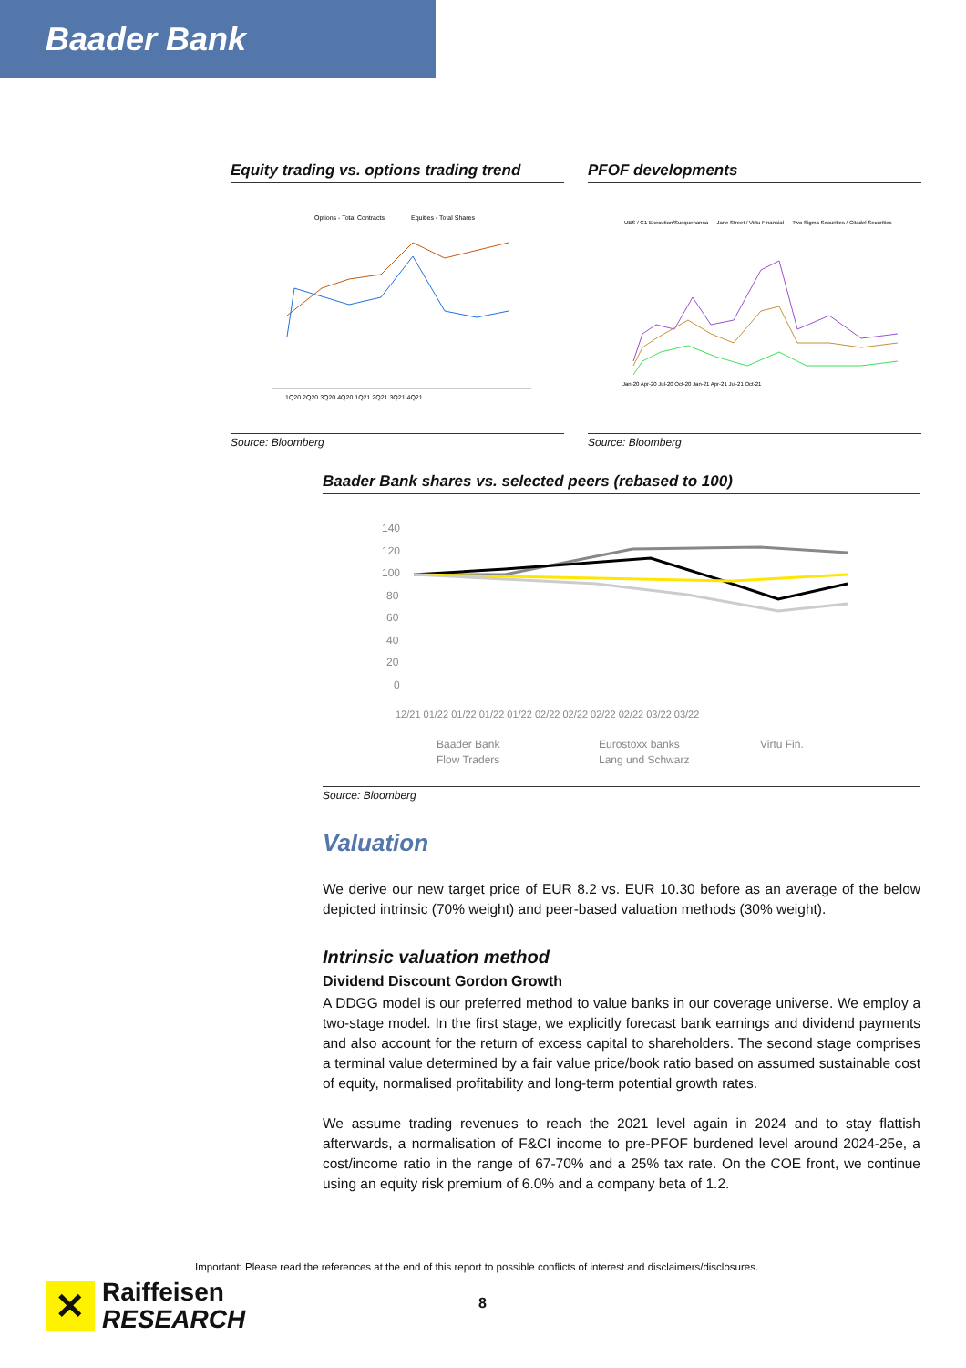Baader Bank
Equity trading vs. options trading trend
Options - Total Contracts
Equities - Total Shares
1Q20 2Q20 3Q20 4Q20 1Q21 2Q21 3Q21 4Q21
Source: Bloomberg
PFOF developments
UBS / G1 Execution/Susquehanna — Jane Street / Virtu Financial — Two Sigma Securities / Citadel Securities
Jan-20 Apr-20 Jul-20 Oct-20 Jan-21 Apr-21 Jul-21 Oct-21
Source: Bloomberg
Baader Bank shares vs. selected peers (rebased to 100)
140
120
100
80
60
40
20
0
12/21 01/22 01/22 01/22 01/22 02/22 02/22 02/22 02/22 03/22 03/22
Baader Bank
Eurostoxx banks
Virtu Fin.
Flow Traders
Lang und Schwarz
Source: Bloomberg
Valuation
We derive our new target price of EUR 8.2 vs. EUR 10.30 before as an average of the below depicted intrinsic (70% weight) and peer-based valuation methods (30% weight).
Intrinsic valuation method
Dividend Discount Gordon Growth
A DDGG model is our preferred method to value banks in our coverage universe. We employ a two-stage model. In the first stage, we explicitly forecast bank earnings and dividend payments and also account for the return of excess capital to shareholders. The second stage comprises a terminal value determined by a fair value price/book ratio based on assumed sustainable cost of equity, normalised profitability and long-term potential growth rates.
We assume trading revenues to reach the 2021 level again in 2024 and to stay flattish afterwards, a normalisation of F&CI income to pre-PFOF burdened level around 2024-25e, a cost/income ratio in the range of 67-70% and a 25% tax rate. On the COE front, we continue using an equity risk premium of 6.0% and a company beta of 1.2.
Important: Please read the references at the end of this report to possible conflicts of interest and disclaimers/disclosures.
✕
Raiffeisen
RESEARCH
8